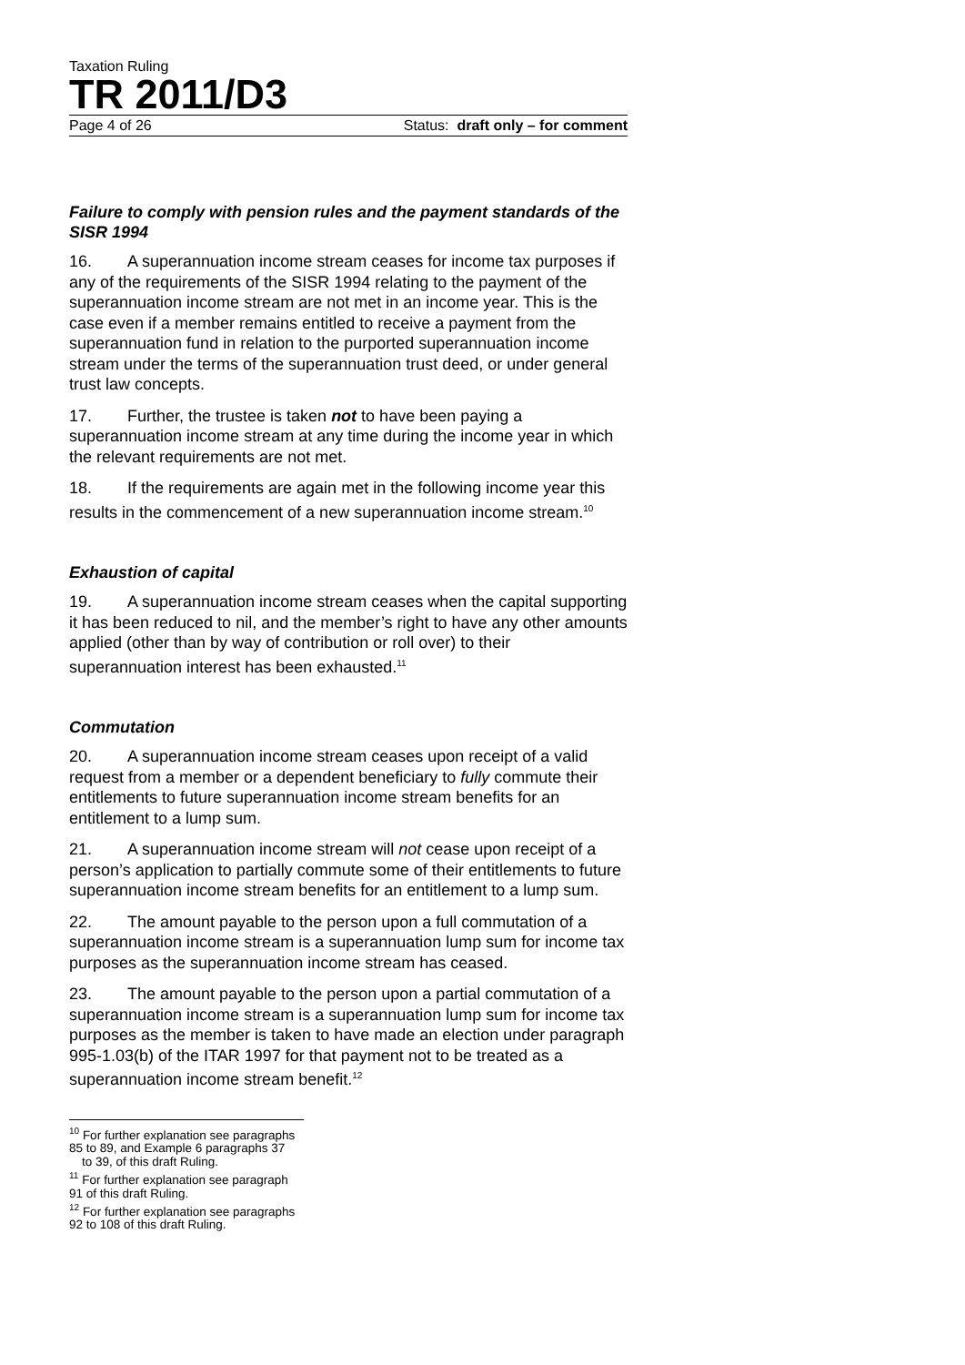Taxation Ruling
TR 2011/D3
Page 4 of 26 Status: draft only – for comment
Failure to comply with pension rules and the payment standards of the SISR 1994
16. A superannuation income stream ceases for income tax purposes if any of the requirements of the SISR 1994 relating to the payment of the superannuation income stream are not met in an income year. This is the case even if a member remains entitled to receive a payment from the superannuation fund in relation to the purported superannuation income stream under the terms of the superannuation trust deed, or under general trust law concepts.
17. Further, the trustee is taken not to have been paying a superannuation income stream at any time during the income year in which the relevant requirements are not met.
18. If the requirements are again met in the following income year this results in the commencement of a new superannuation income stream.<sup>10</sup>
Exhaustion of capital
19. A superannuation income stream ceases when the capital supporting it has been reduced to nil, and the member’s right to have any other amounts applied (other than by way of contribution or roll over) to their superannuation interest has been exhausted.<sup>11</sup>
Commutation
20. A superannuation income stream ceases upon receipt of a valid request from a member or a dependent beneficiary to fully commute their entitlements to future superannuation income stream benefits for an entitlement to a lump sum.
21. A superannuation income stream will not cease upon receipt of a person’s application to partially commute some of their entitlements to future superannuation income stream benefits for an entitlement to a lump sum.
22. The amount payable to the person upon a full commutation of a superannuation income stream is a superannuation lump sum for income tax purposes as the superannuation income stream has ceased.
23. The amount payable to the person upon a partial commutation of a superannuation income stream is a superannuation lump sum for income tax purposes as the member is taken to have made an election under paragraph 995-1.03(b) of the ITAR 1997 for that payment not to be treated as a superannuation income stream benefit.<sup>12</sup>
<sup>10</sup> For further explanation see paragraphs 85 to 89, and Example 6 paragraphs 37
to 39, of this draft Ruling.
<sup>11</sup> For further explanation see paragraph 91 of this draft Ruling.
<sup>12</sup> For further explanation see paragraphs 92 to 108 of this draft Ruling.